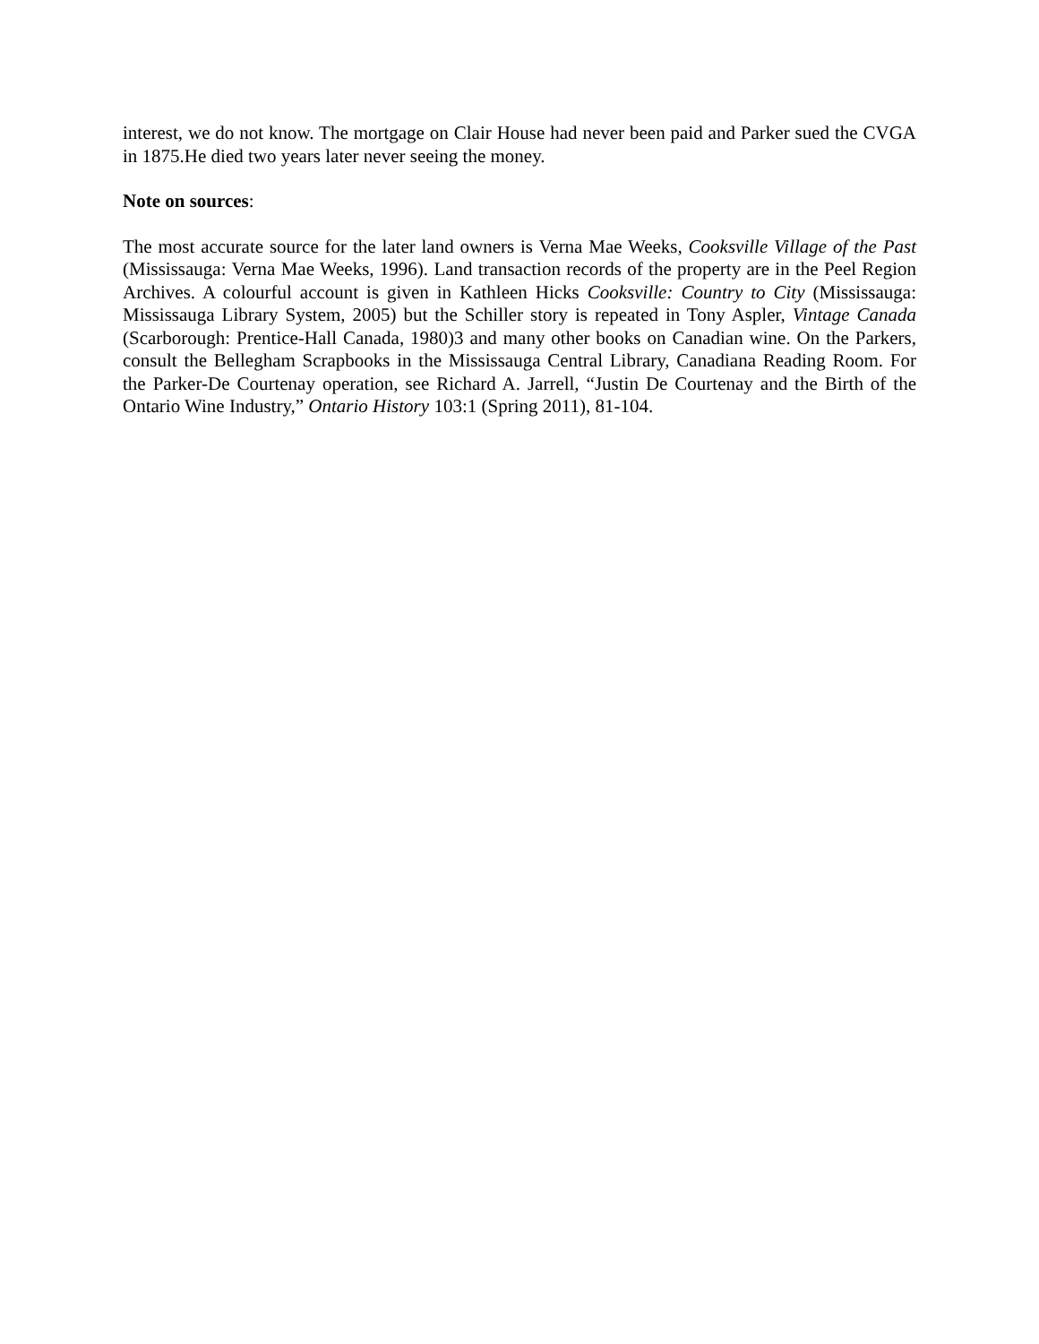interest, we do not know. The mortgage on Clair House had never been paid and Parker sued the CVGA in 1875.He died two years later never seeing the money.
Note on sources:
The most accurate source for the later land owners is Verna Mae Weeks, Cooksville Village of the Past (Mississauga: Verna Mae Weeks, 1996). Land transaction records of the property are in the Peel Region Archives. A colourful account is given in Kathleen Hicks Cooksville: Country to City (Mississauga: Mississauga Library System, 2005) but the Schiller story is repeated in Tony Aspler, Vintage Canada (Scarborough: Prentice-Hall Canada, 1980)3 and many other books on Canadian wine. On the Parkers, consult the Bellegham Scrapbooks in the Mississauga Central Library, Canadiana Reading Room. For the Parker-De Courtenay operation, see Richard A. Jarrell, “Justin De Courtenay and the Birth of the Ontario Wine Industry,” Ontario History 103:1 (Spring 2011), 81-104.